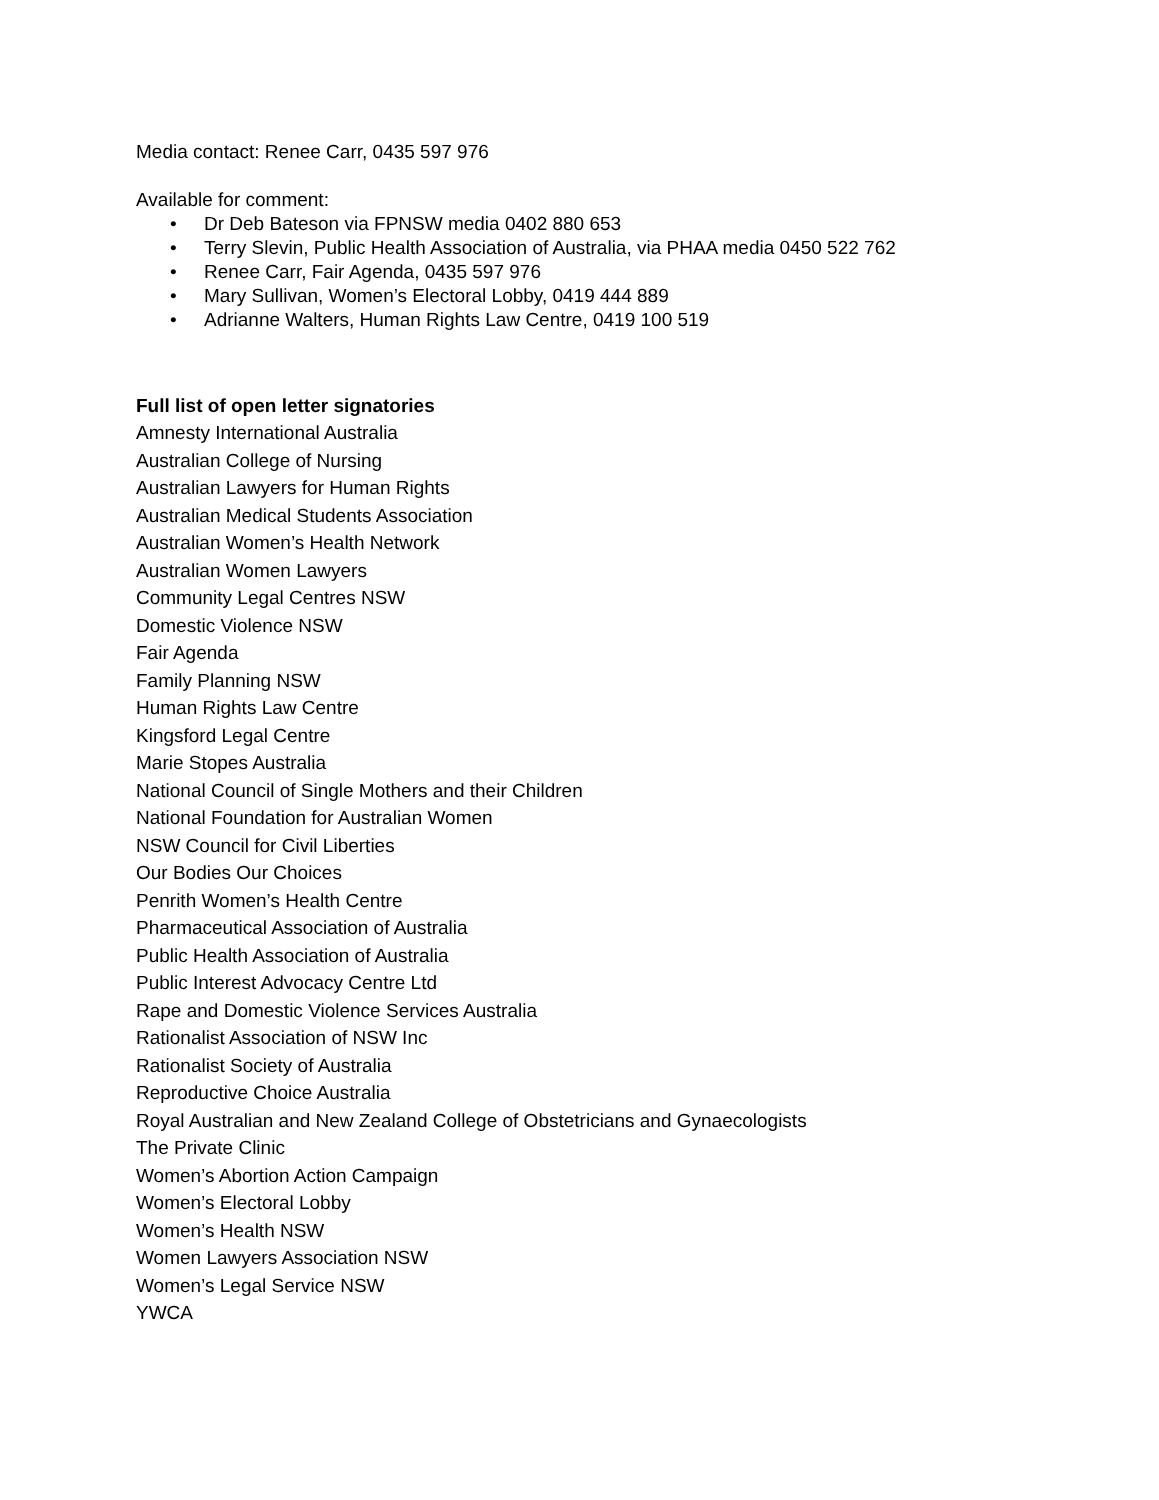Media contact: Renee Carr, 0435 597 976
Available for comment:
• Dr Deb Bateson via FPNSW media 0402 880 653
• Terry Slevin, Public Health Association of Australia, via PHAA media 0450 522 762
• Renee Carr, Fair Agenda, 0435 597 976
• Mary Sullivan, Women’s Electoral Lobby, 0419 444 889
• Adrianne Walters, Human Rights Law Centre, 0419 100 519
Full list of open letter signatories
Amnesty International Australia
Australian College of Nursing
Australian Lawyers for Human Rights
Australian Medical Students Association
Australian Women’s Health Network
Australian Women Lawyers
Community Legal Centres NSW
Domestic Violence NSW
Fair Agenda
Family Planning NSW
Human Rights Law Centre
Kingsford Legal Centre
Marie Stopes Australia
National Council of Single Mothers and their Children
National Foundation for Australian Women
NSW Council for Civil Liberties
Our Bodies Our Choices
Penrith Women’s Health Centre
Pharmaceutical Association of Australia
Public Health Association of Australia
Public Interest Advocacy Centre Ltd
Rape and Domestic Violence Services Australia
Rationalist Association of NSW Inc
Rationalist Society of Australia
Reproductive Choice Australia
Royal Australian and New Zealand College of Obstetricians and Gynaecologists
The Private Clinic
Women’s Abortion Action Campaign
Women’s Electoral Lobby
Women’s Health NSW
Women Lawyers Association NSW
Women’s Legal Service NSW
YWCA